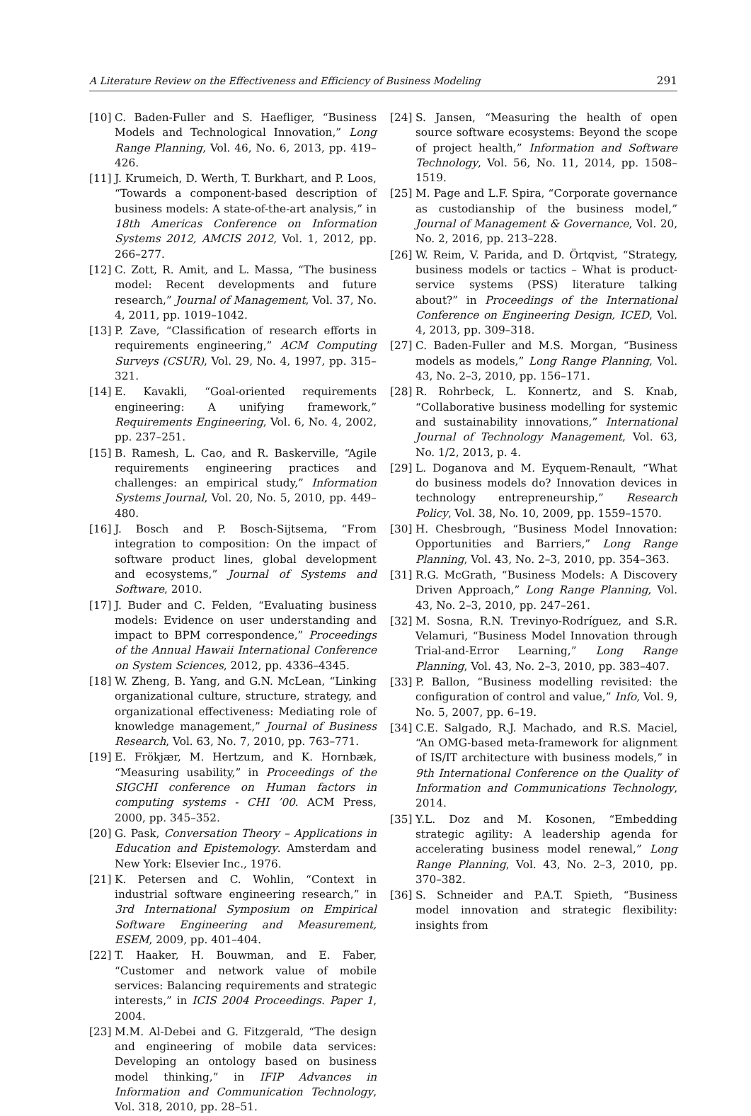A Literature Review on the Effectiveness and Efficiency of Business Modeling 291
[10] C. Baden-Fuller and S. Haefliger, “Business Models and Technological Innovation,” Long Range Planning, Vol. 46, No. 6, 2013, pp. 419–426.
[11] J. Krumeich, D. Werth, T. Burkhart, and P. Loos, “Towards a component-based description of business models: A state-of-the-art analysis,” in 18th Americas Conference on Information Systems 2012, AMCIS 2012, Vol. 1, 2012, pp. 266–277.
[12] C. Zott, R. Amit, and L. Massa, “The business model: Recent developments and future research,” Journal of Management, Vol. 37, No. 4, 2011, pp. 1019–1042.
[13] P. Zave, “Classification of research efforts in requirements engineering,” ACM Computing Surveys (CSUR), Vol. 29, No. 4, 1997, pp. 315–321.
[14] E. Kavakli, “Goal-oriented requirements engineering: A unifying framework,” Requirements Engineering, Vol. 6, No. 4, 2002, pp. 237–251.
[15] B. Ramesh, L. Cao, and R. Baskerville, “Agile requirements engineering practices and challenges: an empirical study,” Information Systems Journal, Vol. 20, No. 5, 2010, pp. 449–480.
[16] J. Bosch and P. Bosch-Sijtsema, “From integration to composition: On the impact of software product lines, global development and ecosystems,” Journal of Systems and Software, 2010.
[17] J. Buder and C. Felden, “Evaluating business models: Evidence on user understanding and impact to BPM correspondence,” Proceedings of the Annual Hawaii International Conference on System Sciences, 2012, pp. 4336–4345.
[18] W. Zheng, B. Yang, and G.N. McLean, “Linking organizational culture, structure, strategy, and organizational effectiveness: Mediating role of knowledge management,” Journal of Business Research, Vol. 63, No. 7, 2010, pp. 763–771.
[19] E. Frökjær, M. Hertzum, and K. Hornbæk, “Measuring usability,” in Proceedings of the SIGCHI conference on Human factors in computing systems - CHI ’00. ACM Press, 2000, pp. 345–352.
[20] G. Pask, Conversation Theory – Applications in Education and Epistemology. Amsterdam and New York: Elsevier Inc., 1976.
[21] K. Petersen and C. Wohlin, “Context in industrial software engineering research,” in 3rd International Symposium on Empirical Software Engineering and Measurement, ESEM, 2009, pp. 401–404.
[22] T. Haaker, H. Bouwman, and E. Faber, “Customer and network value of mobile services: Balancing requirements and strategic interests,” in ICIS 2004 Proceedings. Paper 1, 2004.
[23] M.M. Al-Debei and G. Fitzgerald, “The design and engineering of mobile data services: Developing an ontology based on business model thinking,” in IFIP Advances in Information and Communication Technology, Vol. 318, 2010, pp. 28–51.
[24] S. Jansen, “Measuring the health of open source software ecosystems: Beyond the scope of project health,” Information and Software Technology, Vol. 56, No. 11, 2014, pp. 1508–1519.
[25] M. Page and L.F. Spira, “Corporate governance as custodianship of the business model,” Journal of Management & Governance, Vol. 20, No. 2, 2016, pp. 213–228.
[26] W. Reim, V. Parida, and D. Örtqvist, “Strategy, business models or tactics – What is product-service systems (PSS) literature talking about?” in Proceedings of the International Conference on Engineering Design, ICED, Vol. 4, 2013, pp. 309–318.
[27] C. Baden-Fuller and M.S. Morgan, “Business models as models,” Long Range Planning, Vol. 43, No. 2–3, 2010, pp. 156–171.
[28] R. Rohrbeck, L. Konnertz, and S. Knab, “Collaborative business modelling for systemic and sustainability innovations,” International Journal of Technology Management, Vol. 63, No. 1/2, 2013, p. 4.
[29] L. Doganova and M. Eyquem-Renault, “What do business models do? Innovation devices in technology entrepreneurship,” Research Policy, Vol. 38, No. 10, 2009, pp. 1559–1570.
[30] H. Chesbrough, “Business Model Innovation: Opportunities and Barriers,” Long Range Planning, Vol. 43, No. 2–3, 2010, pp. 354–363.
[31] R.G. McGrath, “Business Models: A Discovery Driven Approach,” Long Range Planning, Vol. 43, No. 2–3, 2010, pp. 247–261.
[32] M. Sosna, R.N. Trevinyo-Rodríguez, and S.R. Velamuri, “Business Model Innovation through Trial-and-Error Learning,” Long Range Planning, Vol. 43, No. 2–3, 2010, pp. 383–407.
[33] P. Ballon, “Business modelling revisited: the configuration of control and value,” Info, Vol. 9, No. 5, 2007, pp. 6–19.
[34] C.E. Salgado, R.J. Machado, and R.S. Maciel, “An OMG-based meta-framework for alignment of IS/IT architecture with business models,” in 9th International Conference on the Quality of Information and Communications Technology, 2014.
[35] Y.L. Doz and M. Kosonen, “Embedding strategic agility: A leadership agenda for accelerating business model renewal,” Long Range Planning, Vol. 43, No. 2–3, 2010, pp. 370–382.
[36] S. Schneider and P.A.T. Spieth, “Business model innovation and strategic flexibility: insights from